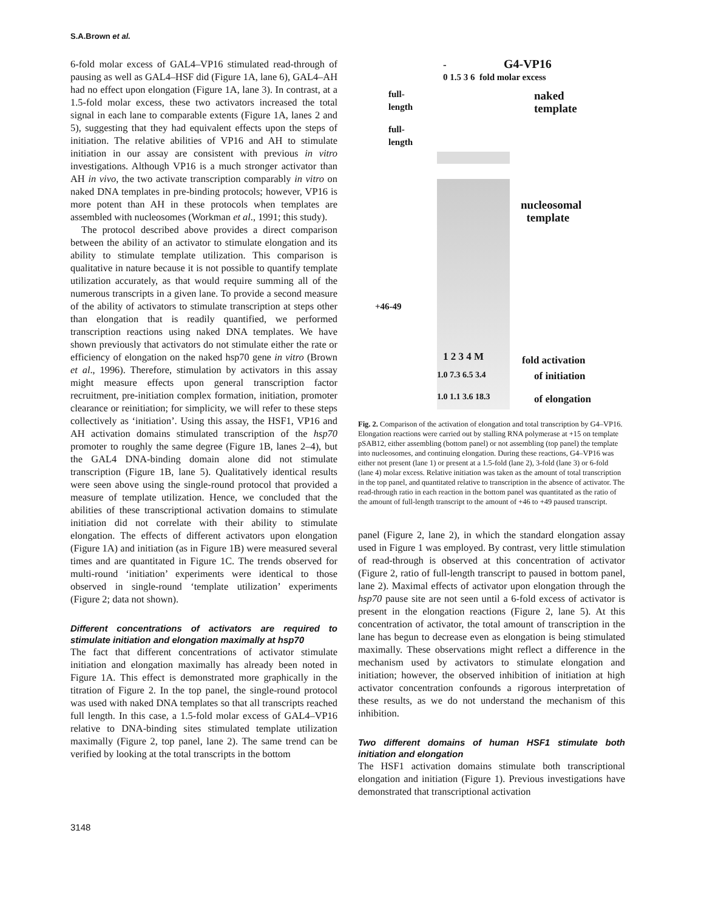S.A.Brown et al.
6-fold molar excess of GAL4–VP16 stimulated read-through of pausing as well as GAL4–HSF did (Figure 1A, lane 6), GAL4–AH had no effect upon elongation (Figure 1A, lane 3). In contrast, at a 1.5-fold molar excess, these two activators increased the total signal in each lane to comparable extents (Figure 1A, lanes 2 and 5), suggesting that they had equivalent effects upon the steps of initiation. The relative abilities of VP16 and AH to stimulate initiation in our assay are consistent with previous in vitro investigations. Although VP16 is a much stronger activator than AH in vivo, the two activate transcription comparably in vitro on naked DNA templates in pre-binding protocols; however, VP16 is more potent than AH in these protocols when templates are assembled with nucleosomes (Workman et al., 1991; this study).
The protocol described above provides a direct comparison between the ability of an activator to stimulate elongation and its ability to stimulate template utilization. This comparison is qualitative in nature because it is not possible to quantify template utilization accurately, as that would require summing all of the numerous transcripts in a given lane. To provide a second measure of the ability of activators to stimulate transcription at steps other than elongation that is readily quantified, we performed transcription reactions using naked DNA templates. We have shown previously that activators do not stimulate either the rate or efficiency of elongation on the naked hsp70 gene in vitro (Brown et al., 1996). Therefore, stimulation by activators in this assay might measure effects upon general transcription factor recruitment, pre-initiation complex formation, initiation, promoter clearance or reinitiation; for simplicity, we will refer to these steps collectively as ‘initiation’. Using this assay, the HSF1, VP16 and AH activation domains stimulated transcription of the hsp70 promoter to roughly the same degree (Figure 1B, lanes 2–4), but the GAL4 DNA-binding domain alone did not stimulate transcription (Figure 1B, lane 5). Qualitatively identical results were seen above using the single-round protocol that provided a measure of template utilization. Hence, we concluded that the abilities of these transcriptional activation domains to stimulate initiation did not correlate with their ability to stimulate elongation. The effects of different activators upon elongation (Figure 1A) and initiation (as in Figure 1B) were measured several times and are quantitated in Figure 1C. The trends observed for multi-round ‘initiation’ experiments were identical to those observed in single-round ‘template utilization’ experiments (Figure 2; data not shown).
Different concentrations of activators are required to stimulate initiation and elongation maximally at hsp70
The fact that different concentrations of activator stimulate initiation and elongation maximally has already been noted in Figure 1A. This effect is demonstrated more graphically in the titration of Figure 2. In the top panel, the single-round protocol was used with naked DNA templates so that all transcripts reached full length. In this case, a 1.5-fold molar excess of GAL4–VP16 relative to DNA-binding sites stimulated template utilization maximally (Figure 2, top panel, lane 2). The same trend can be verified by looking at the total transcripts in the bottom
- G4-VP16
0 1.5 3 6 fold molar excess
full-
length
naked
template
full-
length
nucleosomal
template
+46-49
1 2 3 4 M fold activation
1.0 7.3 6.5 3.4 of initiation
1.0 1.1 3.6 18.3 of elongation
Fig. 2. Comparison of the activation of elongation and total transcription by G4–VP16. Elongation reactions were carried out by stalling RNA polymerase at +15 on template pSAB12, either assembling (bottom panel) or not assembling (top panel) the template into nucleosomes, and continuing elongation. During these reactions, G4–VP16 was either not present (lane 1) or present at a 1.5-fold (lane 2), 3-fold (lane 3) or 6-fold (lane 4) molar excess. Relative initiation was taken as the amount of total transcription in the top panel, and quantitated relative to transcription in the absence of activator. The read-through ratio in each reaction in the bottom panel was quantitated as the ratio of the amount of full-length transcript to the amount of +46 to +49 paused transcript.
panel (Figure 2, lane 2), in which the standard elongation assay used in Figure 1 was employed. By contrast, very little stimulation of read-through is observed at this concentration of activator (Figure 2, ratio of full-length transcript to paused in bottom panel, lane 2). Maximal effects of activator upon elongation through the hsp70 pause site are not seen until a 6-fold excess of activator is present in the elongation reactions (Figure 2, lane 5). At this concentration of activator, the total amount of transcription in the lane has begun to decrease even as elongation is being stimulated maximally. These observations might reflect a difference in the mechanism used by activators to stimulate elongation and initiation; however, the observed inhibition of initiation at high activator concentration confounds a rigorous interpretation of these results, as we do not understand the mechanism of this inhibition.
Two different domains of human HSF1 stimulate both initiation and elongation
The HSF1 activation domains stimulate both transcriptional elongation and initiation (Figure 1). Previous investigations have demonstrated that transcriptional activation
3148